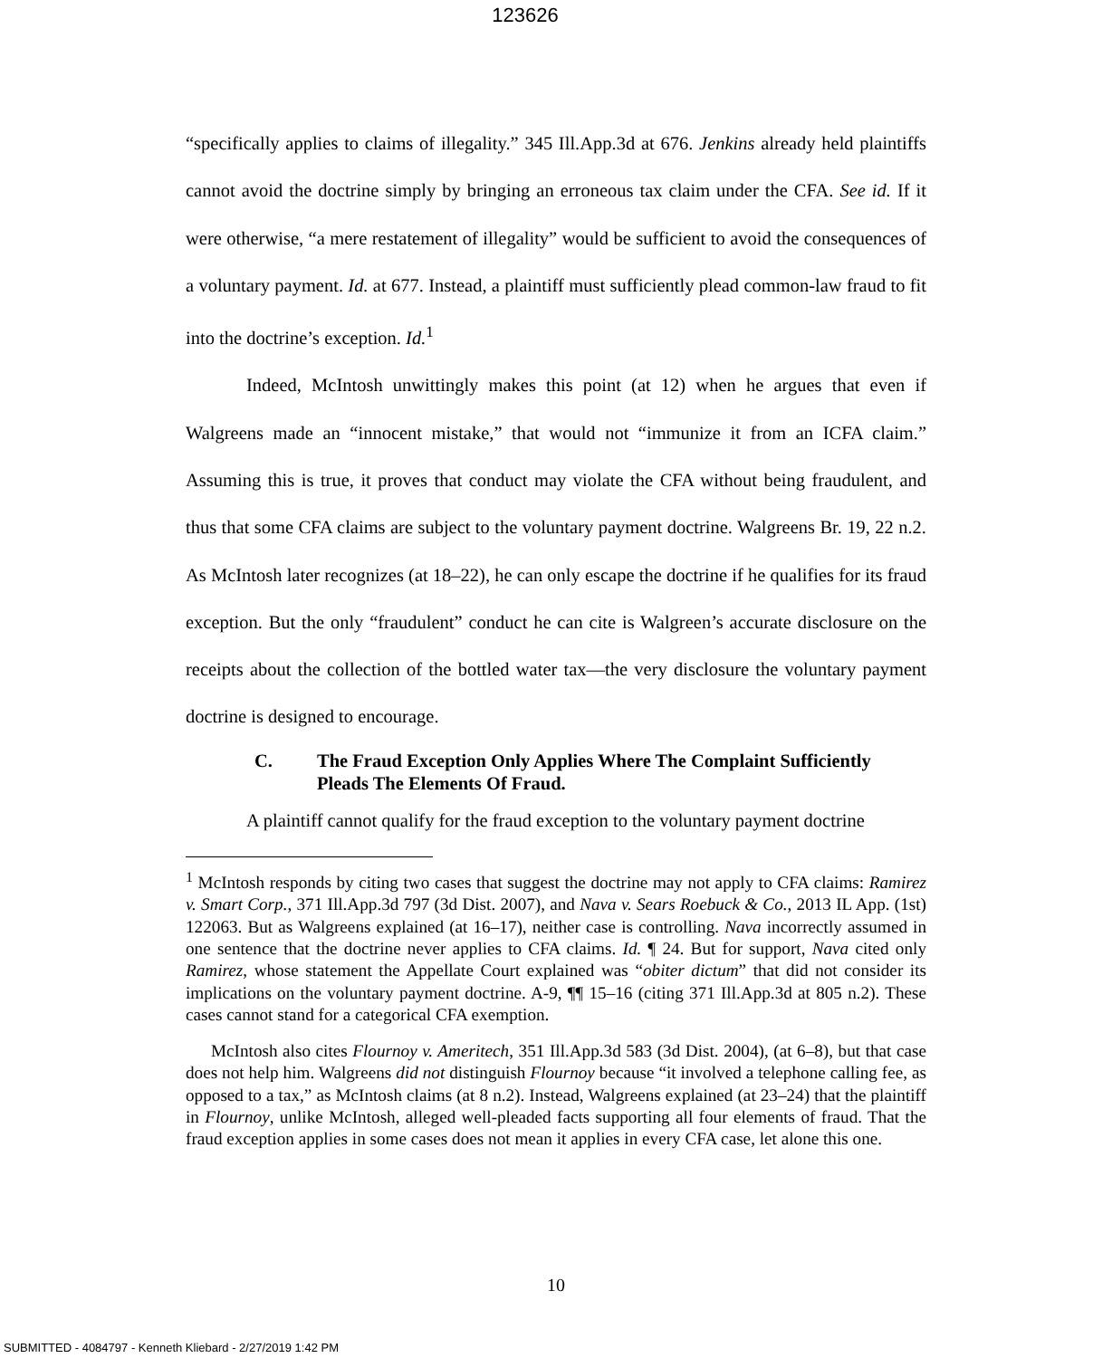123626
“specifically applies to claims of illegality.” 345 Ill.App.3d at 676. Jenkins already held plaintiffs cannot avoid the doctrine simply by bringing an erroneous tax claim under the CFA. See id. If it were otherwise, “a mere restatement of illegality” would be sufficient to avoid the consequences of a voluntary payment. Id. at 677. Instead, a plaintiff must sufficiently plead common-law fraud to fit into the doctrine’s exception. Id.<sup>1</sup>
Indeed, McIntosh unwittingly makes this point (at 12) when he argues that even if Walgreens made an “innocent mistake,” that would not “immunize it from an ICFA claim.” Assuming this is true, it proves that conduct may violate the CFA without being fraudulent, and thus that some CFA claims are subject to the voluntary payment doctrine. Walgreens Br. 19, 22 n.2. As McIntosh later recognizes (at 18–22), he can only escape the doctrine if he qualifies for its fraud exception. But the only “fraudulent” conduct he can cite is Walgreen’s accurate disclosure on the receipts about the collection of the bottled water tax—the very disclosure the voluntary payment doctrine is designed to encourage.
C. The Fraud Exception Only Applies Where The Complaint Sufficiently Pleads The Elements Of Fraud.
A plaintiff cannot qualify for the fraud exception to the voluntary payment doctrine
<sup>1</sup> McIntosh responds by citing two cases that suggest the doctrine may not apply to CFA claims: Ramirez v. Smart Corp., 371 Ill.App.3d 797 (3d Dist. 2007), and Nava v. Sears Roebuck & Co., 2013 IL App. (1st) 122063. But as Walgreens explained (at 16–17), neither case is controlling. Nava incorrectly assumed in one sentence that the doctrine never applies to CFA claims. Id. ¶ 24. But for support, Nava cited only Ramirez, whose statement the Appellate Court explained was “obiter dictum” that did not consider its implications on the voluntary payment doctrine. A-9, ¶¶ 15–16 (citing 371 Ill.App.3d at 805 n.2). These cases cannot stand for a categorical CFA exemption.
McIntosh also cites Flournoy v. Ameritech, 351 Ill.App.3d 583 (3d Dist. 2004), (at 6–8), but that case does not help him. Walgreens did not distinguish Flournoy because “it involved a telephone calling fee, as opposed to a tax,” as McIntosh claims (at 8 n.2). Instead, Walgreens explained (at 23–24) that the plaintiff in Flournoy, unlike McIntosh, alleged well-pleaded facts supporting all four elements of fraud. That the fraud exception applies in some cases does not mean it applies in every CFA case, let alone this one.
10
SUBMITTED - 4084797 - Kenneth Kliebard - 2/27/2019 1:42 PM